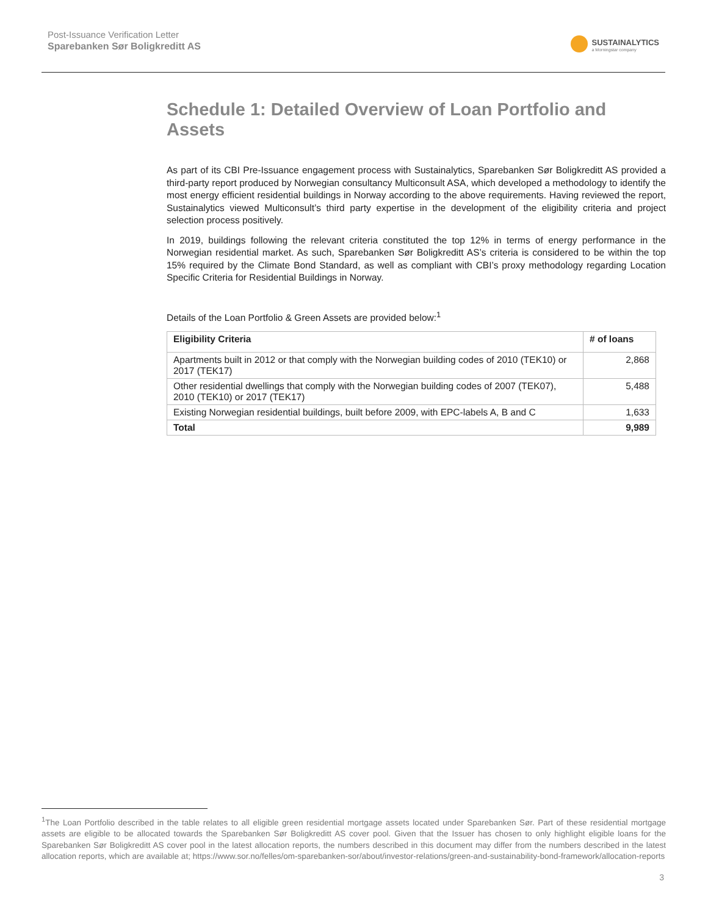Post-Issuance Verification Letter
Sparebanken Sør Boligkreditt AS
SUSTAINALYTICS
a Morningstar company
Schedule 1: Detailed Overview of Loan Portfolio and Assets
As part of its CBI Pre-Issuance engagement process with Sustainalytics, Sparebanken Sør Boligkreditt AS provided a third-party report produced by Norwegian consultancy Multiconsult ASA, which developed a methodology to identify the most energy efficient residential buildings in Norway according to the above requirements. Having reviewed the report, Sustainalytics viewed Multiconsult’s third party expertise in the development of the eligibility criteria and project selection process positively.
In 2019, buildings following the relevant criteria constituted the top 12% in terms of energy performance in the Norwegian residential market. As such, Sparebanken Sør Boligkreditt AS’s criteria is considered to be within the top 15% required by the Climate Bond Standard, as well as compliant with CBI’s proxy methodology regarding Location Specific Criteria for Residential Buildings in Norway.
Details of the Loan Portfolio & Green Assets are provided below:<sup>1</sup>
| Eligibility Criteria | # of loans |
| --- | --- |
| Apartments built in 2012 or that comply with the Norwegian building codes of 2010 (TEK10) or 2017 (TEK17) | 2,868 |
| Other residential dwellings that comply with the Norwegian building codes of 2007 (TEK07), 2010 (TEK10) or 2017 (TEK17) | 5,488 |
| Existing Norwegian residential buildings, built before 2009, with EPC-labels A, B and C | 1,633 |
| Total | 9,989 |
<sup>1</sup> The Loan Portfolio described in the table relates to all eligible green residential mortgage assets located under Sparebanken Sør. Part of these residential mortgage assets are eligible to be allocated towards the Sparebanken Sør Boligkreditt AS cover pool. Given that the Issuer has chosen to only highlight eligible loans for the Sparebanken Sør Boligkreditt AS cover pool in the latest allocation reports, the numbers described in this document may differ from the numbers described in the latest allocation reports, which are available at; https://www.sor.no/felles/om-sparebanken-sor/about/investor-relations/green-and-sustainability-bond-framework/allocation-reports
3